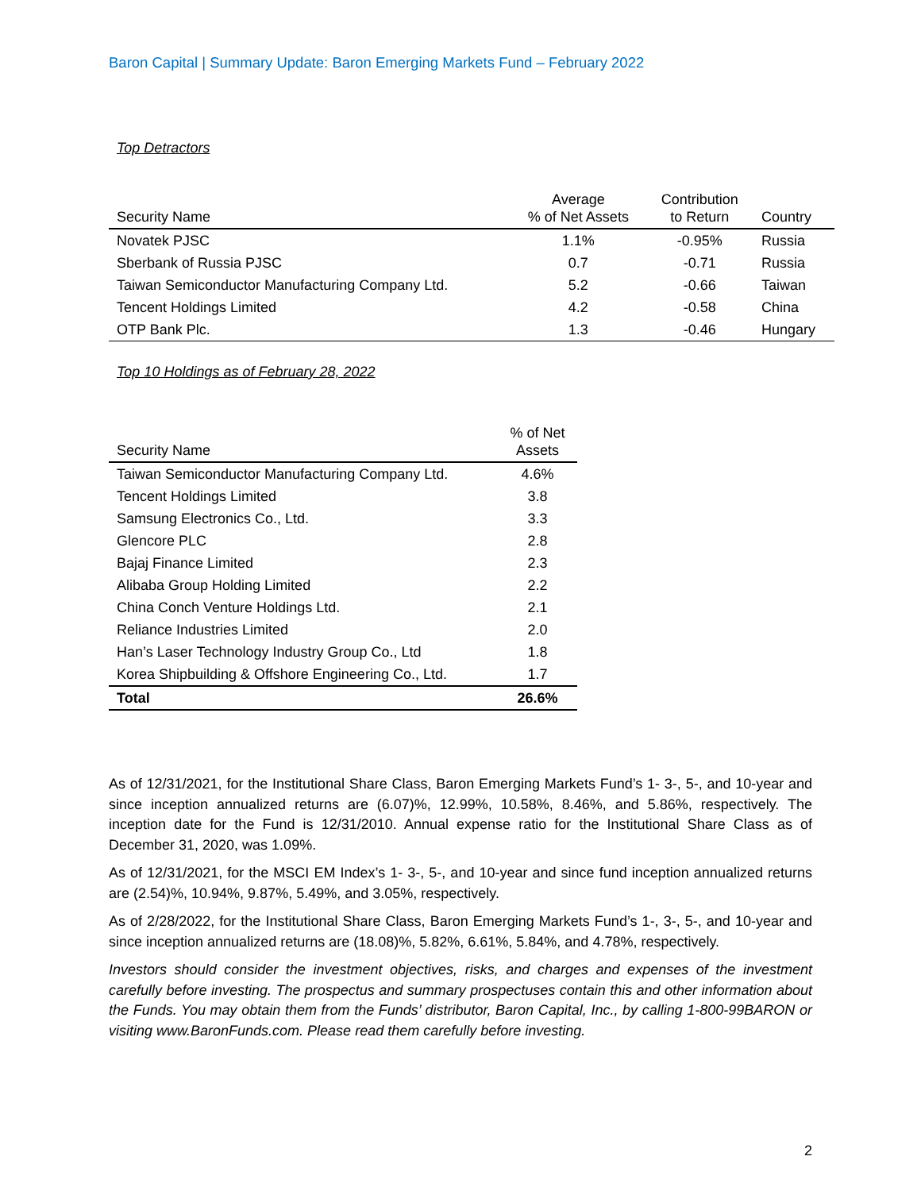Baron Capital | Summary Update: Baron Emerging Markets Fund – February 2022
Top Detractors
| Security Name | Average % of Net Assets | Contribution to Return | Country |
| --- | --- | --- | --- |
| Novatek PJSC | 1.1% | -0.95% | Russia |
| Sberbank of Russia PJSC | 0.7 | -0.71 | Russia |
| Taiwan Semiconductor Manufacturing Company Ltd. | 5.2 | -0.66 | Taiwan |
| Tencent Holdings Limited | 4.2 | -0.58 | China |
| OTP Bank Plc. | 1.3 | -0.46 | Hungary |
Top 10 Holdings as of February 28, 2022
| Security Name | % of Net Assets |
| --- | --- |
| Taiwan Semiconductor Manufacturing Company Ltd. | 4.6% |
| Tencent Holdings Limited | 3.8 |
| Samsung Electronics Co., Ltd. | 3.3 |
| Glencore PLC | 2.8 |
| Bajaj Finance Limited | 2.3 |
| Alibaba Group Holding Limited | 2.2 |
| China Conch Venture Holdings Ltd. | 2.1 |
| Reliance Industries Limited | 2.0 |
| Han’s Laser Technology Industry Group Co., Ltd | 1.8 |
| Korea Shipbuilding & Offshore Engineering Co., Ltd. | 1.7 |
| Total | 26.6% |
As of 12/31/2021, for the Institutional Share Class, Baron Emerging Markets Fund’s 1- 3-, 5-, and 10-year and since inception annualized returns are (6.07)%, 12.99%, 10.58%, 8.46%, and 5.86%, respectively. The inception date for the Fund is 12/31/2010. Annual expense ratio for the Institutional Share Class as of December 31, 2020, was 1.09%.
As of 12/31/2021, for the MSCI EM Index’s 1- 3-, 5-, and 10-year and since fund inception annualized returns are (2.54)%, 10.94%, 9.87%, 5.49%, and 3.05%, respectively.
As of 2/28/2022, for the Institutional Share Class, Baron Emerging Markets Fund’s 1-, 3-, 5-, and 10-year and since inception annualized returns are (18.08)%, 5.82%, 6.61%, 5.84%, and 4.78%, respectively.
Investors should consider the investment objectives, risks, and charges and expenses of the investment carefully before investing. The prospectus and summary prospectuses contain this and other information about the Funds. You may obtain them from the Funds’ distributor, Baron Capital, Inc., by calling 1-800-99BARON or visiting www.BaronFunds.com. Please read them carefully before investing.
2